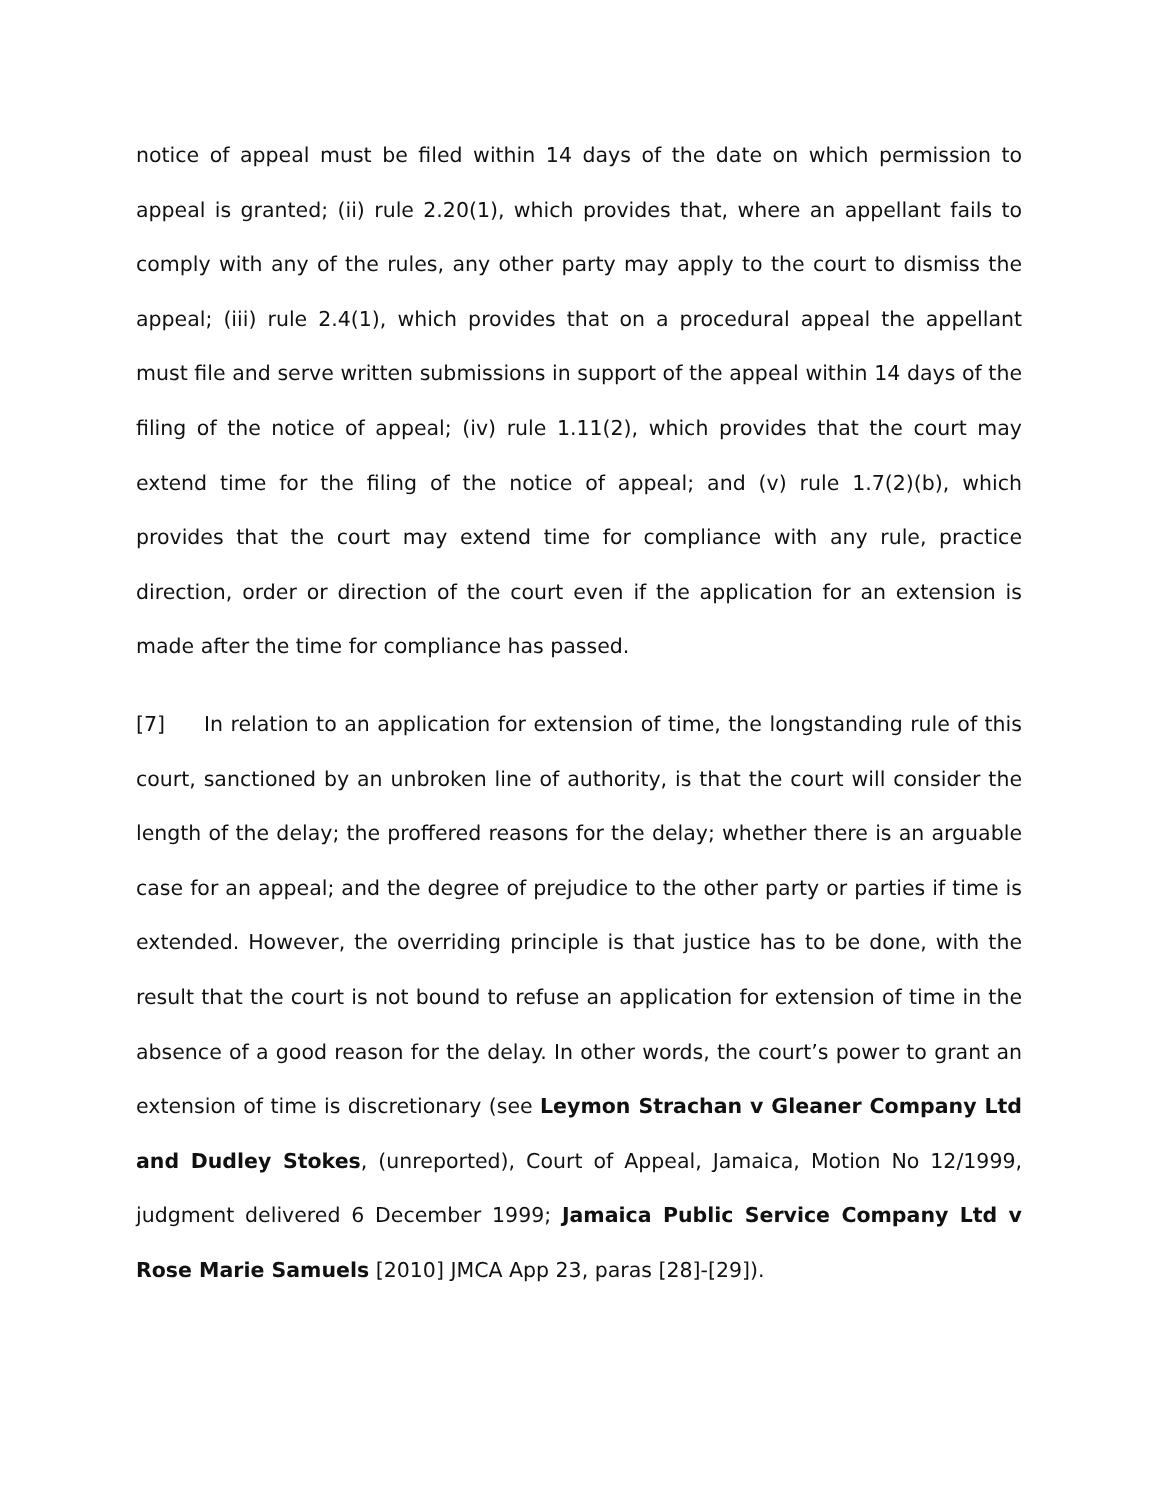notice of appeal must be filed within 14 days of the date on which permission to appeal is granted; (ii) rule 2.20(1), which provides that, where an appellant fails to comply with any of the rules, any other party may apply to the court to dismiss the appeal; (iii) rule 2.4(1), which provides that on a procedural appeal the appellant must file and serve written submissions in support of the appeal within 14 days of the filing of the notice of appeal; (iv) rule 1.11(2), which provides that the court may extend time for the filing of the notice of appeal; and (v) rule 1.7(2)(b), which provides that the court may extend time for compliance with any rule, practice direction, order or direction of the court even if the application for an extension is made after the time for compliance has passed.
[7] In relation to an application for extension of time, the longstanding rule of this court, sanctioned by an unbroken line of authority, is that the court will consider the length of the delay; the proffered reasons for the delay; whether there is an arguable case for an appeal; and the degree of prejudice to the other party or parties if time is extended. However, the overriding principle is that justice has to be done, with the result that the court is not bound to refuse an application for extension of time in the absence of a good reason for the delay. In other words, the court’s power to grant an extension of time is discretionary (see Leymon Strachan v Gleaner Company Ltd and Dudley Stokes, (unreported), Court of Appeal, Jamaica, Motion No 12/1999, judgment delivered 6 December 1999; Jamaica Public Service Company Ltd v Rose Marie Samuels [2010] JMCA App 23, paras [28]-[29]).